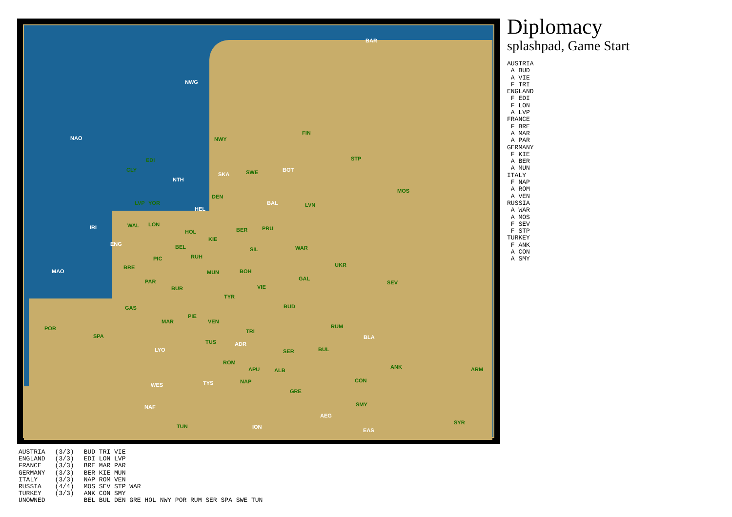BAR
NWG
NAO NWY
FIN
STP
EDI
CLY
NTH
SKA SWE BOT
MOS
LVP YOR
DEN
BAL LVN
HEL
IRI WAL LON
HOL BER PRU
KIE
ENG BEL WAR
SIL
PIC RUH
UKR
BRE
MAO MUN BOH
SEV
PAR
VIE
GAL
BUR
TYR
BUD
GAS
PIE
VEN
MAR
RUM
POR
SPA
TRI
BLA
TUS ADR
BUL
LYO SER
ROM
ANK
APU ALB ARM
CON
NAP
TYS
WES
GRE
SMY
NAF
AEG
SYR
TUN ION
EAS
Diplomacy
splashpad, Game Start
AUSTRIA
 A BUD
 A VIE
 F TRI
ENGLAND
 F EDI
 F LON
 A LVP
FRANCE
 F BRE
 A MAR
 A PAR
GERMANY
 F KIE
 A BER
 A MUN
ITALY
 F NAP
 A ROM
 A VEN
RUSSIA
 A WAR
 A MOS
 F SEV
 F STP
TURKEY
 F ANK
 A CON
 A SMY
| AUSTRIA | (3/3) | BUD TRI VIE |
| ENGLAND | (3/3) | EDI LON LVP |
| FRANCE | (3/3) | BRE MAR PAR |
| GERMANY | (3/3) | BER KIE MUN |
| ITALY | (3/3) | NAP ROM VEN |
| RUSSIA | (4/4) | MOS SEV STP WAR |
| TURKEY | (3/3) | ANK CON SMY |
| UNOWNED | | BEL BUL DEN GRE HOL NWY POR RUM SER SPA SWE TUN |